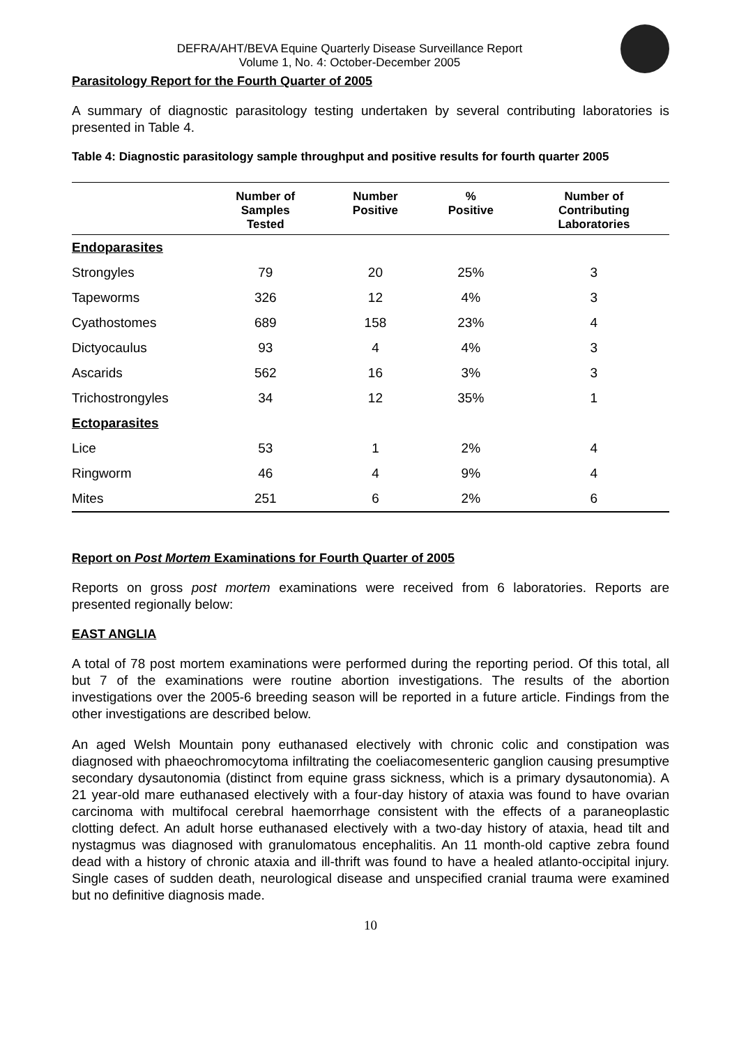DEFRA/AHT/BEVA Equine Quarterly Disease Surveillance Report
Volume 1, No. 4: October-December 2005
Parasitology Report for the Fourth Quarter of 2005
A summary of diagnostic parasitology testing undertaken by several contributing laboratories is presented in Table 4.
Table 4: Diagnostic parasitology sample throughput and positive results for fourth quarter 2005
| | Number of Samples Tested | Number Positive | % Positive | Number of Contributing Laboratories |
| --- | --- | --- | --- | --- |
| Endoparasites | | | | |
| Strongyles | 79 | 20 | 25% | 3 |
| Tapeworms | 326 | 12 | 4% | 3 |
| Cyathostomes | 689 | 158 | 23% | 4 |
| Dictyocaulus | 93 | 4 | 4% | 3 |
| Ascarids | 562 | 16 | 3% | 3 |
| Trichostrongyles | 34 | 12 | 35% | 1 |
| Ectoparasites | | | | |
| Lice | 53 | 1 | 2% | 4 |
| Ringworm | 46 | 4 | 9% | 4 |
| Mites | 251 | 6 | 2% | 6 |
Report on Post Mortem Examinations for Fourth Quarter of 2005
Reports on gross post mortem examinations were received from 6 laboratories. Reports are presented regionally below:
EAST ANGLIA
A total of 78 post mortem examinations were performed during the reporting period. Of this total, all but 7 of the examinations were routine abortion investigations. The results of the abortion investigations over the 2005-6 breeding season will be reported in a future article. Findings from the other investigations are described below.
An aged Welsh Mountain pony euthanased electively with chronic colic and constipation was diagnosed with phaeochromocytoma infiltrating the coeliacomesenteric ganglion causing presumptive secondary dysautonomia (distinct from equine grass sickness, which is a primary dysautonomia). A 21 year-old mare euthanased electively with a four-day history of ataxia was found to have ovarian carcinoma with multifocal cerebral haemorrhage consistent with the effects of a paraneoplastic clotting defect. An adult horse euthanased electively with a two-day history of ataxia, head tilt and nystagmus was diagnosed with granulomatous encephalitis. An 11 month-old captive zebra found dead with a history of chronic ataxia and ill-thrift was found to have a healed atlanto-occipital injury. Single cases of sudden death, neurological disease and unspecified cranial trauma were examined but no definitive diagnosis made.
10